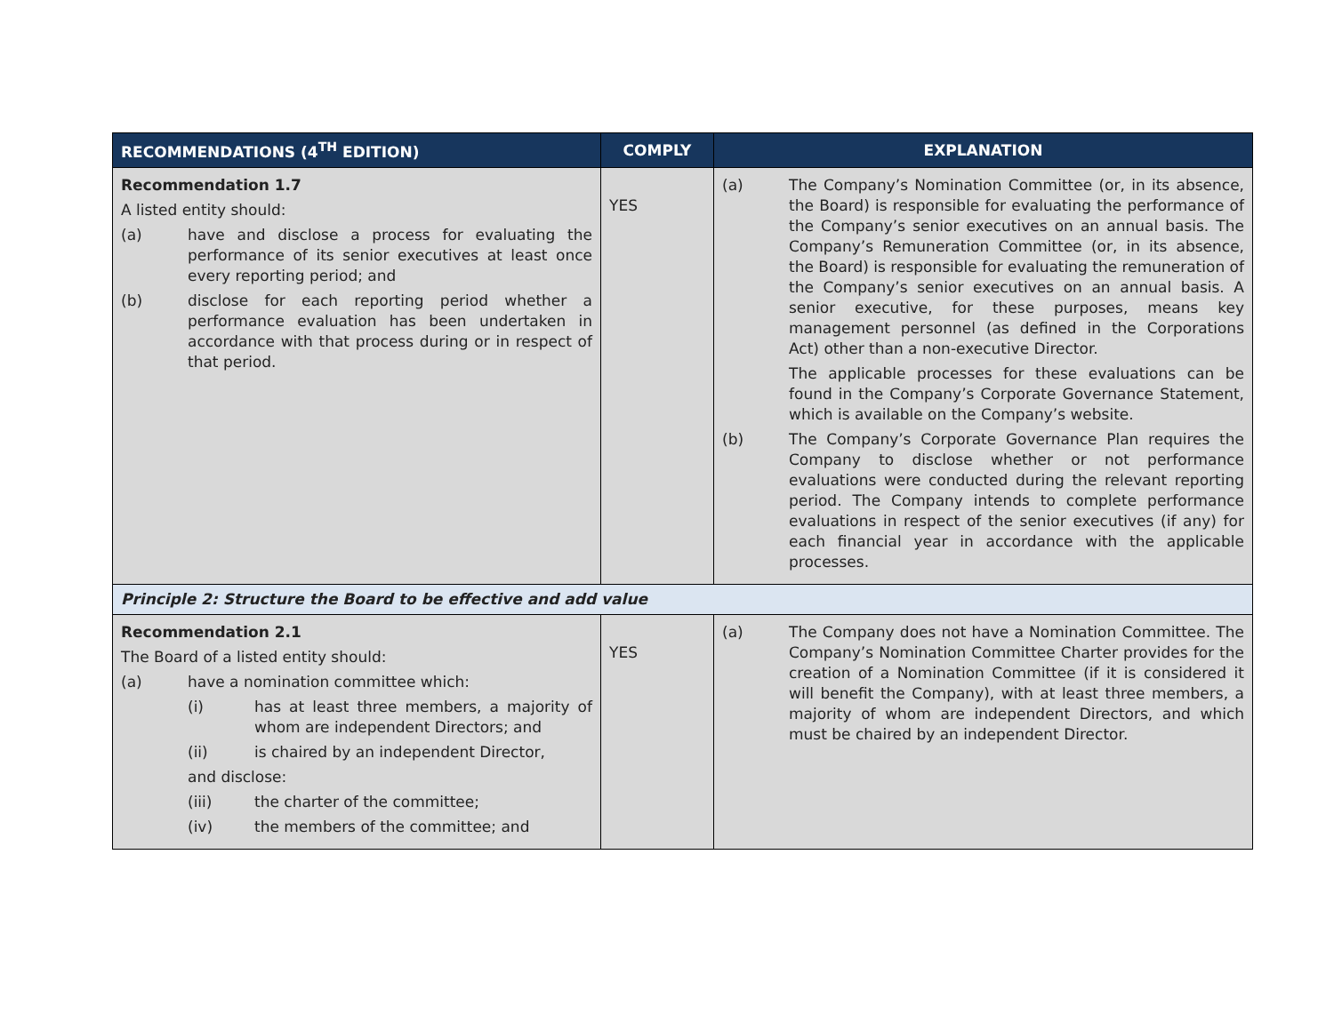| RECOMMENDATIONS (4<sup>TH</sup> EDITION) | COMPLY | EXPLANATION |
| --- | --- | --- |
| Recommendation 1.7 A listed entity should: (a) have and disclose a process for evaluating the performance of its senior executives at least once every reporting period; and (b) disclose for each reporting period whether a performance evaluation has been undertaken in accordance with that process during or in respect of that period. | YES | (a) The Company’s Nomination Committee (or, in its absence, the Board) is responsible for evaluating the performance of the Company’s senior executives on an annual basis. The Company’s Remuneration Committee (or, in its absence, the Board) is responsible for evaluating the remuneration of the Company’s senior executives on an annual basis. A senior executive, for these purposes, means key management personnel (as defined in the Corporations Act) other than a non-executive Director. The applicable processes for these evaluations can be found in the Company’s Corporate Governance Statement, which is available on the Company’s website. (b) The Company’s Corporate Governance Plan requires the Company to disclose whether or not performance evaluations were conducted during the relevant reporting period. The Company intends to complete performance evaluations in respect of the senior executives (if any) for each financial year in accordance with the applicable processes. |
| Principle 2: Structure the Board to be effective and add value | | |
| Recommendation 2.1 The Board of a listed entity should: (a) have a nomination committee which: (i) has at least three members, a majority of whom are independent Directors; and (ii) is chaired by an independent Director, and disclose: (iii) the charter of the committee; (iv) the members of the committee; and | YES | (a) The Company does not have a Nomination Committee. The Company’s Nomination Committee Charter provides for the creation of a Nomination Committee (if it is considered it will benefit the Company), with at least three members, a majority of whom are independent Directors, and which must be chaired by an independent Director. |